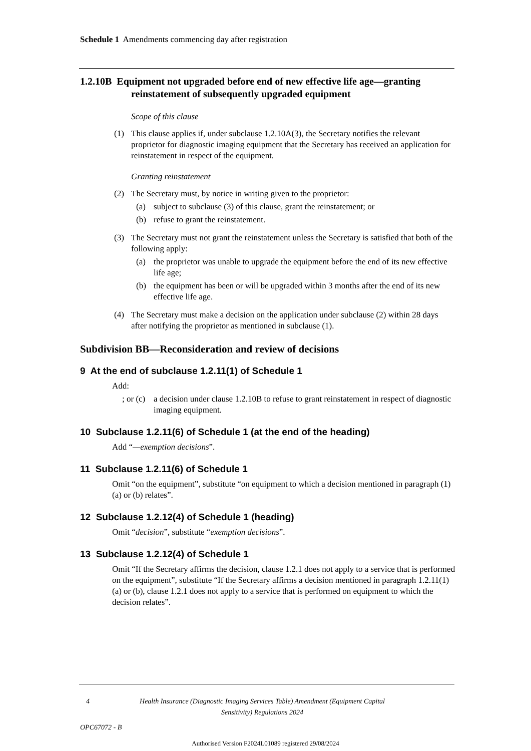Schedule 1 Amendments commencing day after registration
1.2.10B Equipment not upgraded before end of new effective life age—granting reinstatement of subsequently upgraded equipment
Scope of this clause
(1) This clause applies if, under subclause 1.2.10A(3), the Secretary notifies the relevant proprietor for diagnostic imaging equipment that the Secretary has received an application for reinstatement in respect of the equipment.
Granting reinstatement
(2) The Secretary must, by notice in writing given to the proprietor:
(a) subject to subclause (3) of this clause, grant the reinstatement; or
(b) refuse to grant the reinstatement.
(3) The Secretary must not grant the reinstatement unless the Secretary is satisfied that both of the following apply:
(a) the proprietor was unable to upgrade the equipment before the end of its new effective life age;
(b) the equipment has been or will be upgraded within 3 months after the end of its new effective life age.
(4) The Secretary must make a decision on the application under subclause (2) within 28 days after notifying the proprietor as mentioned in subclause (1).
Subdivision BB—Reconsideration and review of decisions
9 At the end of subclause 1.2.11(1) of Schedule 1
Add:
; or (c) a decision under clause 1.2.10B to refuse to grant reinstatement in respect of diagnostic imaging equipment.
10 Subclause 1.2.11(6) of Schedule 1 (at the end of the heading)
Add “—exemption decisions”.
11 Subclause 1.2.11(6) of Schedule 1
Omit “on the equipment”, substitute “on equipment to which a decision mentioned in paragraph (1)(a) or (b) relates”.
12 Subclause 1.2.12(4) of Schedule 1 (heading)
Omit “decision”, substitute “exemption decisions”.
13 Subclause 1.2.12(4) of Schedule 1
Omit “If the Secretary affirms the decision, clause 1.2.1 does not apply to a service that is performed on the equipment”, substitute “If the Secretary affirms a decision mentioned in paragraph 1.2.11(1)(a) or (b), clause 1.2.1 does not apply to a service that is performed on equipment to which the decision relates”.
4 Health Insurance (Diagnostic Imaging Services Table) Amendment (Equipment Capital Sensitivity) Regulations 2024
OPC67072 - B
Authorised Version F2024L01089 registered 29/08/2024